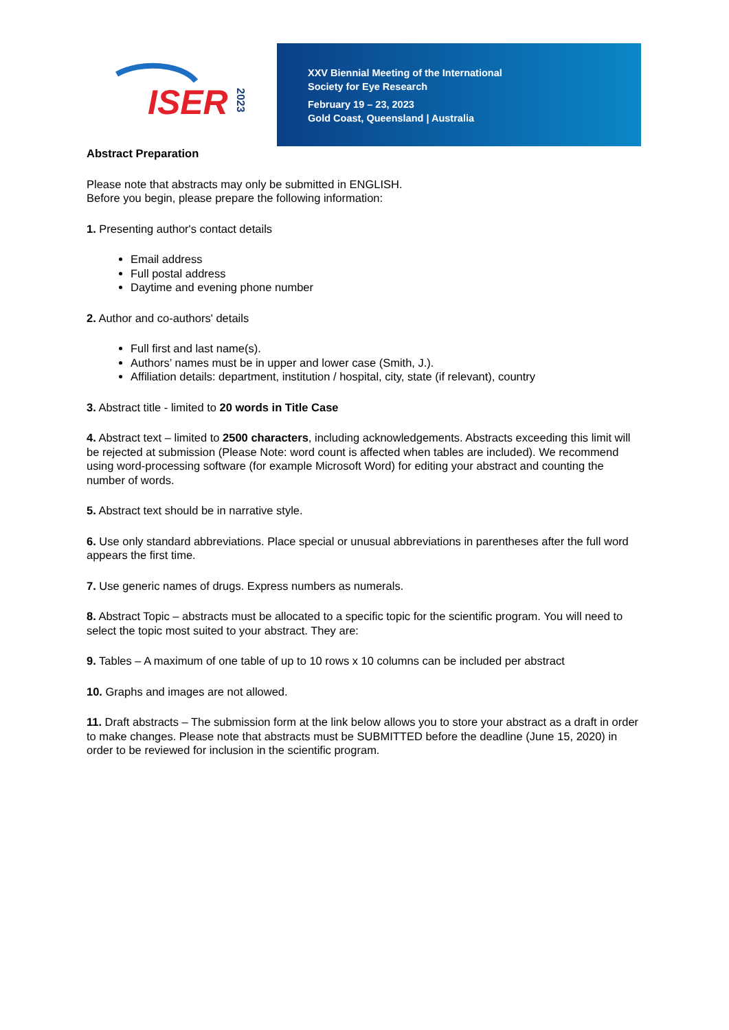ISER
2023
XXV Biennial Meeting of the International
Society for Eye Research
February 19 – 23, 2023
Gold Coast, Queensland | Australia
Abstract Preparation
Please note that abstracts may only be submitted in ENGLISH.
Before you begin, please prepare the following information:
1. Presenting author's contact details
Email address
Full postal address
Daytime and evening phone number
2. Author and co-authors' details
Full first and last name(s).
Authors’ names must be in upper and lower case (Smith, J.).
Affiliation details: department, institution / hospital, city, state (if relevant), country
3. Abstract title - limited to 20 words in Title Case
4. Abstract text – limited to 2500 characters, including acknowledgements. Abstracts exceeding this limit will be rejected at submission (Please Note: word count is affected when tables are included). We recommend using word-processing software (for example Microsoft Word) for editing your abstract and counting the number of words.
5. Abstract text should be in narrative style.
6. Use only standard abbreviations. Place special or unusual abbreviations in parentheses after the full word appears the first time.
7. Use generic names of drugs. Express numbers as numerals.
8. Abstract Topic – abstracts must be allocated to a specific topic for the scientific program. You will need to select the topic most suited to your abstract. They are:
9. Tables – A maximum of one table of up to 10 rows x 10 columns can be included per abstract
10. Graphs and images are not allowed.
11. Draft abstracts – The submission form at the link below allows you to store your abstract as a draft in order to make changes. Please note that abstracts must be SUBMITTED before the deadline (June 15, 2020) in order to be reviewed for inclusion in the scientific program.